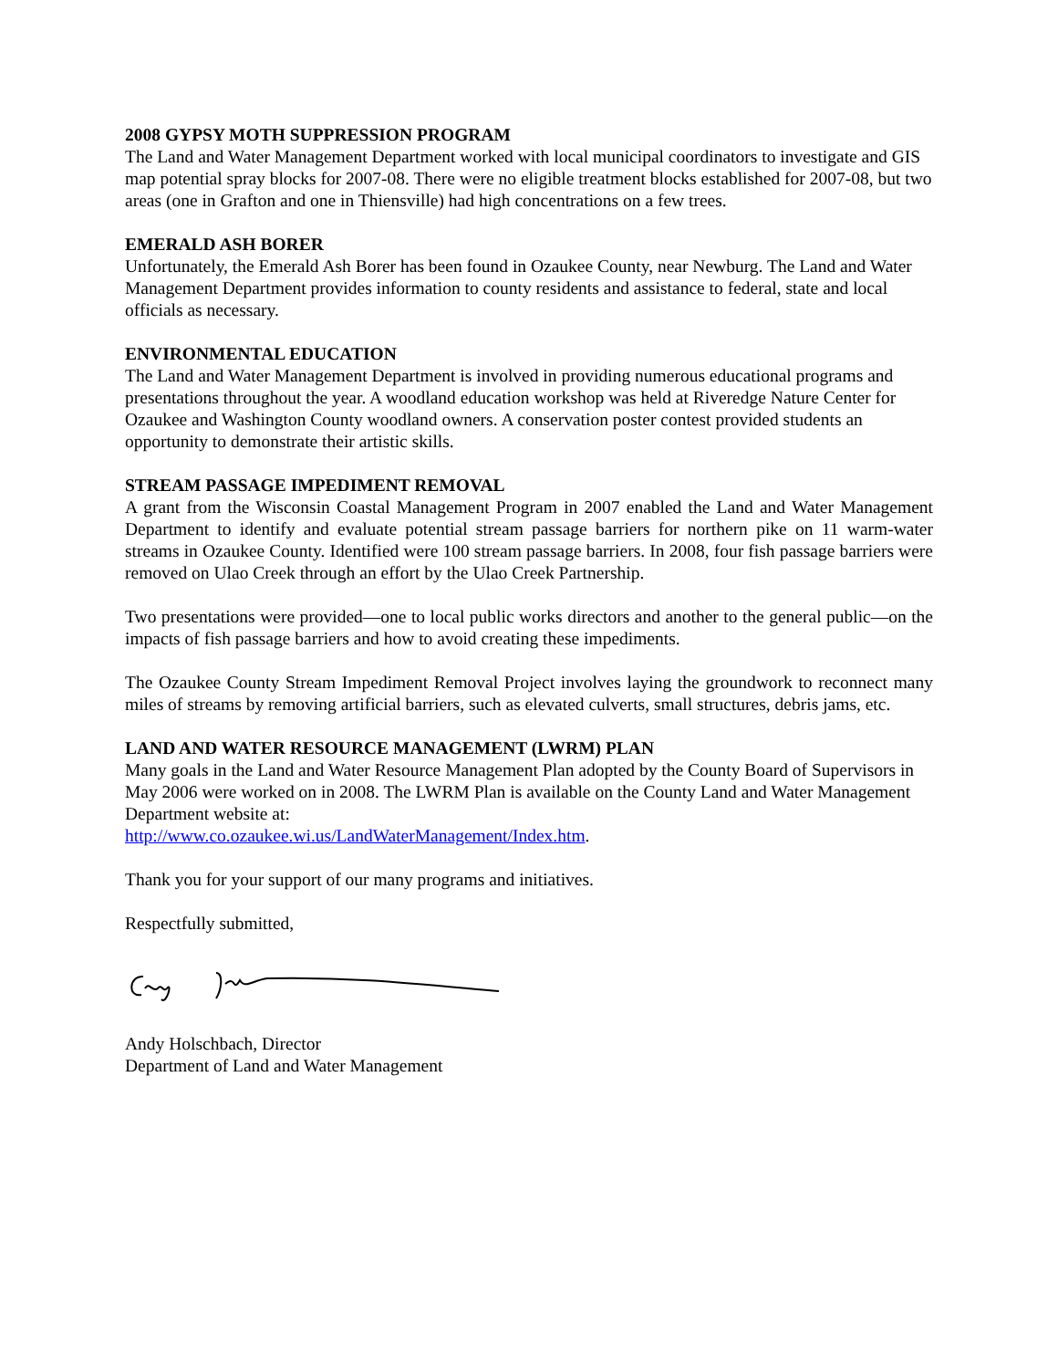2008 GYPSY MOTH SUPPRESSION PROGRAM
The Land and Water Management Department worked with local municipal coordinators to investigate and GIS map potential spray blocks for 2007-08. There were no eligible treatment blocks established for 2007-08, but two areas (one in Grafton and one in Thiensville) had high concentrations on a few trees.
EMERALD ASH BORER
Unfortunately, the Emerald Ash Borer has been found in Ozaukee County, near Newburg. The Land and Water Management Department provides information to county residents and assistance to federal, state and local officials as necessary.
ENVIRONMENTAL EDUCATION
The Land and Water Management Department is involved in providing numerous educational programs and presentations throughout the year. A woodland education workshop was held at Riveredge Nature Center for Ozaukee and Washington County woodland owners. A conservation poster contest provided students an opportunity to demonstrate their artistic skills.
STREAM PASSAGE IMPEDIMENT REMOVAL
A grant from the Wisconsin Coastal Management Program in 2007 enabled the Land and Water Management Department to identify and evaluate potential stream passage barriers for northern pike on 11 warm-water streams in Ozaukee County. Identified were 100 stream passage barriers. In 2008, four fish passage barriers were removed on Ulao Creek through an effort by the Ulao Creek Partnership.
Two presentations were provided—one to local public works directors and another to the general public—on the impacts of fish passage barriers and how to avoid creating these impediments.
The Ozaukee County Stream Impediment Removal Project involves laying the groundwork to reconnect many miles of streams by removing artificial barriers, such as elevated culverts, small structures, debris jams, etc.
LAND AND WATER RESOURCE MANAGEMENT (LWRM) PLAN
Many goals in the Land and Water Resource Management Plan adopted by the County Board of Supervisors in May 2006 were worked on in 2008. The LWRM Plan is available on the County Land and Water Management Department website at:
http://www.co.ozaukee.wi.us/LandWaterManagement/Index.htm.
Thank you for your support of our many programs and initiatives.
Respectfully submitted,
Andy Holschbach, Director
Department of Land and Water Management